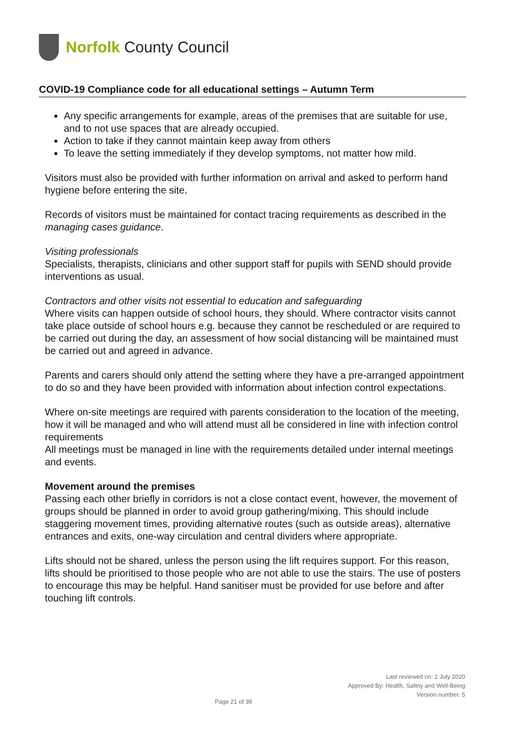Norfolk County Council
COVID-19 Compliance code for all educational settings – Autumn Term
Any specific arrangements for example, areas of the premises that are suitable for use, and to not use spaces that are already occupied.
Action to take if they cannot maintain keep away from others
To leave the setting immediately if they develop symptoms, not matter how mild.
Visitors must also be provided with further information on arrival and asked to perform hand hygiene before entering the site.
Records of visitors must be maintained for contact tracing requirements as described in the managing cases guidance.
Visiting professionals
Specialists, therapists, clinicians and other support staff for pupils with SEND should provide interventions as usual.
Contractors and other visits not essential to education and safeguarding
Where visits can happen outside of school hours, they should. Where contractor visits cannot take place outside of school hours e.g. because they cannot be rescheduled or are required to be carried out during the day, an assessment of how social distancing will be maintained must be carried out and agreed in advance.
Parents and carers should only attend the setting where they have a pre-arranged appointment to do so and they have been provided with information about infection control expectations.
Where on-site meetings are required with parents consideration to the location of the meeting, how it will be managed and who will attend must all be considered in line with infection control requirements
All meetings must be managed in line with the requirements detailed under internal meetings and events.
Movement around the premises
Passing each other briefly in corridors is not a close contact event, however, the movement of groups should be planned in order to avoid group gathering/mixing. This should include staggering movement times, providing alternative routes (such as outside areas), alternative entrances and exits, one-way circulation and central dividers where appropriate.
Lifts should not be shared, unless the person using the lift requires support. For this reason, lifts should be prioritised to those people who are not able to use the stairs. The use of posters to encourage this may be helpful. Hand sanitiser must be provided for use before and after touching lift controls.
Last reviewed on: 2 July 2020
Approved By: Health, Safety and Well-Being
Version number: 5
Page 21 of 38